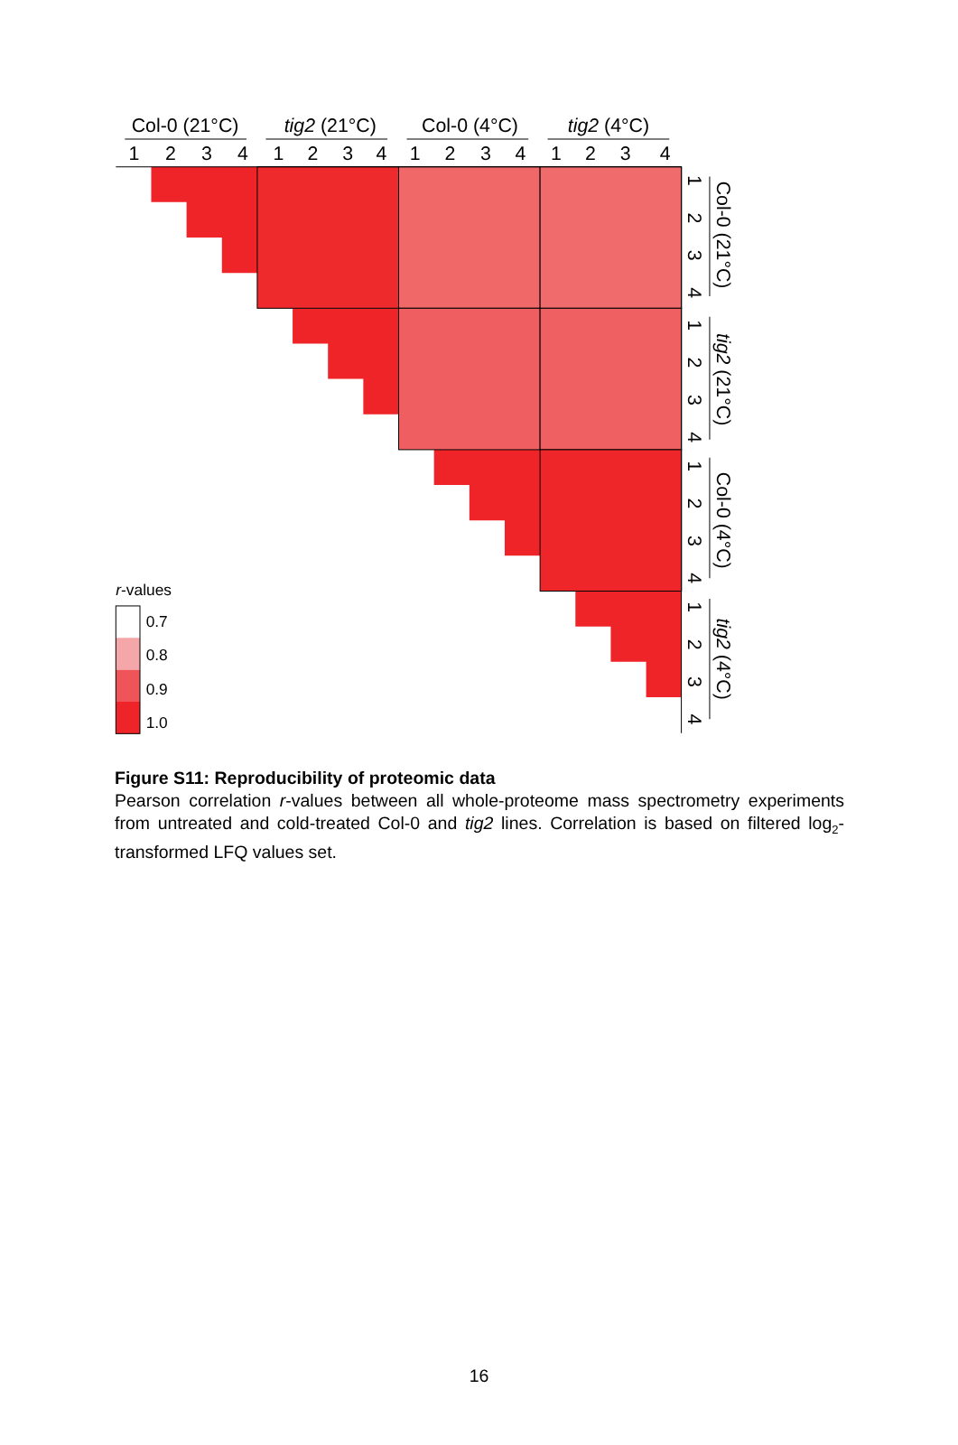Col-0 (21°C)
tig2 (21°C)
Col-0 (4°C)
tig2 (4°C)
1
2
3
4
1
2
3
4
1
2
3
4
1
2
3
4
1
2
3
4
1
2
3
4
1
2
3
4
1
2
3
4
Col-0 (21°C)
tig2 (21°C)
Col-0 (4°C)
tig2 (4°C)
r-values
0.7
0.8
0.9
1.0
Figure S11: Reproducibility of proteomic data
Pearson correlation r-values between all whole-proteome mass spectrometry experiments from untreated and cold-treated Col-0 and tig2 lines. Correlation is based on filtered log<sub>2</sub>-transformed LFQ values set.
16